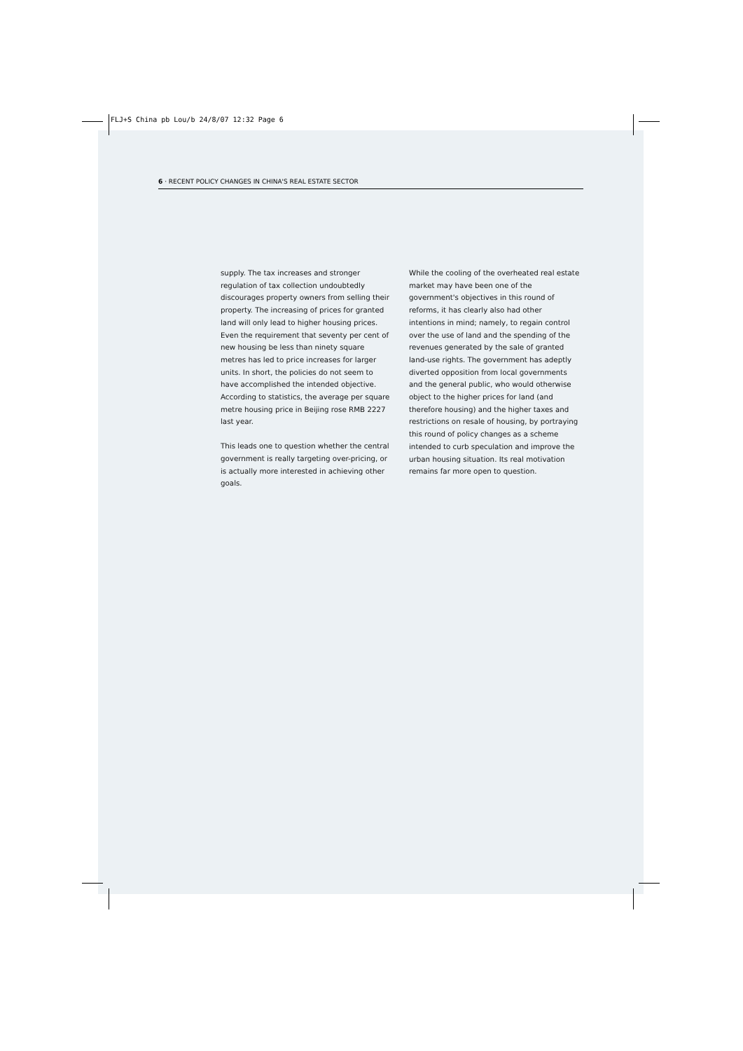FLJ+S China pb Lou/b 24/8/07 12:32 Page 6
6 · RECENT POLICY CHANGES IN CHINA'S REAL ESTATE SECTOR
supply. The tax increases and stronger regulation of tax collection undoubtedly discourages property owners from selling their property. The increasing of prices for granted land will only lead to higher housing prices. Even the requirement that seventy per cent of new housing be less than ninety square metres has led to price increases for larger units. In short, the policies do not seem to have accomplished the intended objective. According to statistics, the average per square metre housing price in Beijing rose RMB 2227 last year.
This leads one to question whether the central government is really targeting over-pricing, or is actually more interested in achieving other goals.
While the cooling of the overheated real estate market may have been one of the government's objectives in this round of reforms, it has clearly also had other intentions in mind; namely, to regain control over the use of land and the spending of the revenues generated by the sale of granted land-use rights. The government has adeptly diverted opposition from local governments and the general public, who would otherwise object to the higher prices for land (and therefore housing) and the higher taxes and restrictions on resale of housing, by portraying this round of policy changes as a scheme intended to curb speculation and improve the urban housing situation. Its real motivation remains far more open to question.